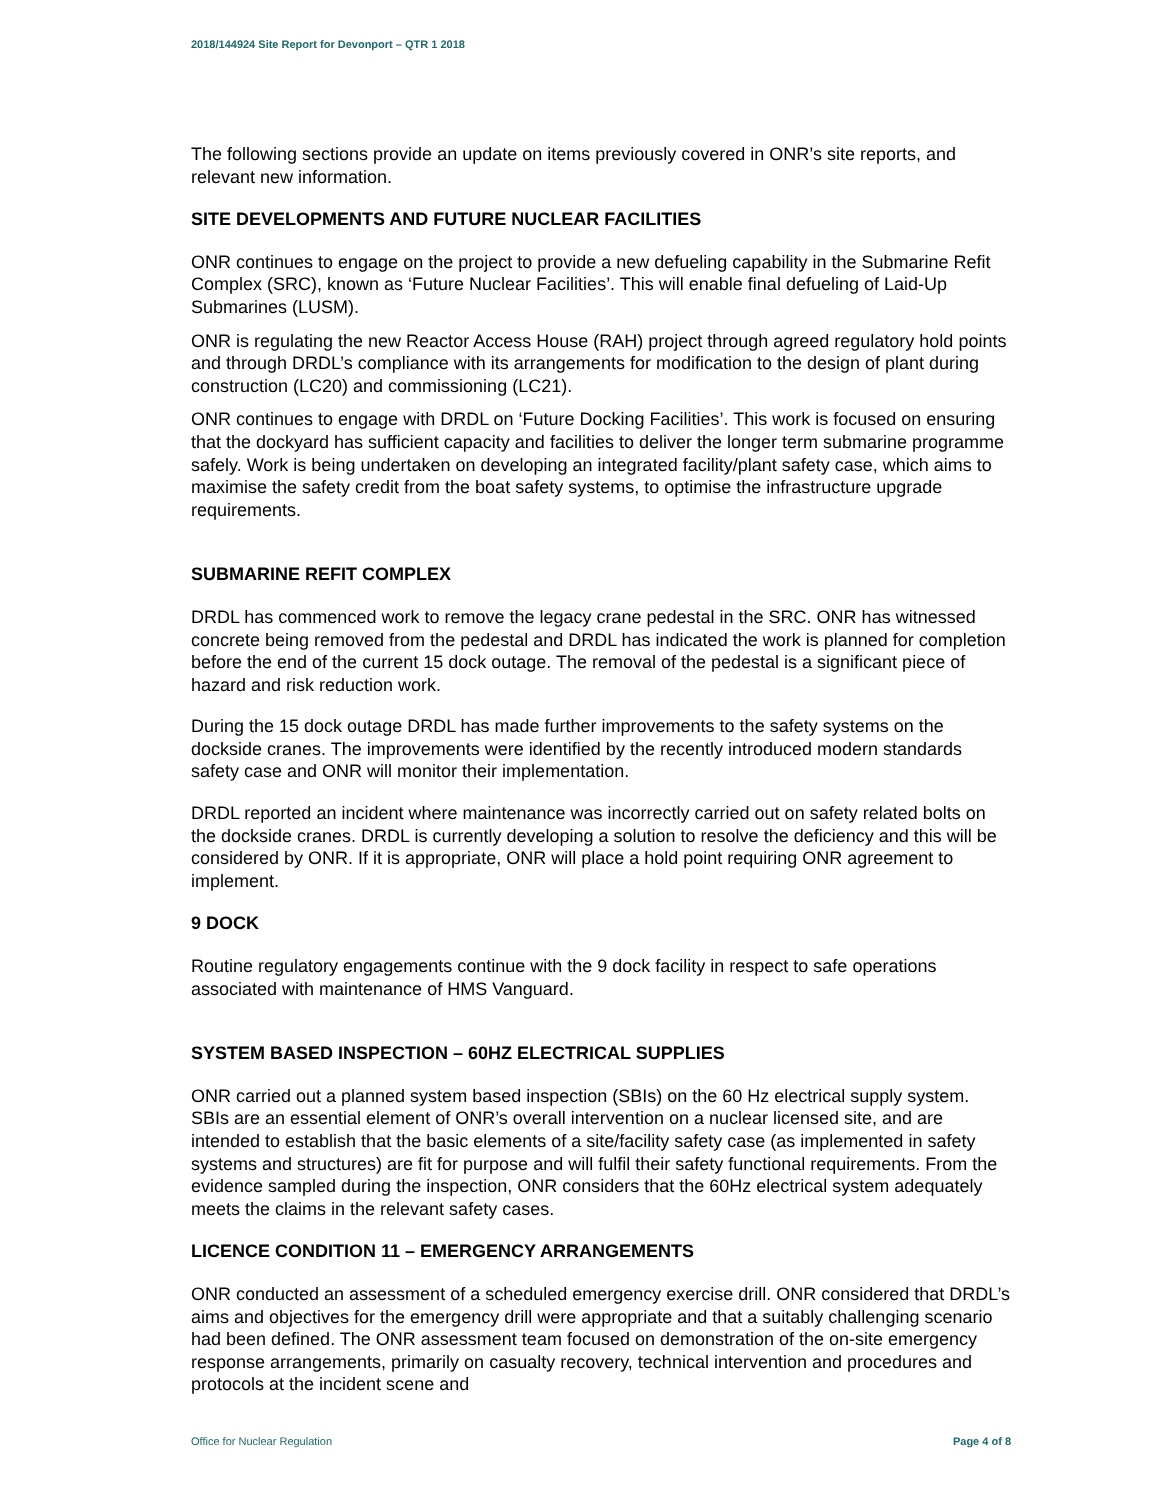2018/144924 Site Report for Devonport – QTR 1 2018
The following sections provide an update on items previously covered in ONR’s site reports, and relevant new information.
SITE DEVELOPMENTS AND FUTURE NUCLEAR FACILITIES
ONR continues to engage on the project to provide a new defueling capability in the Submarine Refit Complex (SRC), known as ‘Future Nuclear Facilities’. This will enable final defueling of Laid-Up Submarines (LUSM).
ONR is regulating the new Reactor Access House (RAH) project through agreed regulatory hold points and through DRDL’s compliance with its arrangements for modification to the design of plant during construction (LC20) and commissioning (LC21).
ONR continues to engage with DRDL on ‘Future Docking Facilities’. This work is focused on ensuring that the dockyard has sufficient capacity and facilities to deliver the longer term submarine programme safely. Work is being undertaken on developing an integrated facility/plant safety case, which aims to maximise the safety credit from the boat safety systems, to optimise the infrastructure upgrade requirements.
SUBMARINE REFIT COMPLEX
DRDL has commenced work to remove the legacy crane pedestal in the SRC. ONR has witnessed concrete being removed from the pedestal and DRDL has indicated the work is planned for completion before the end of the current 15 dock outage. The removal of the pedestal is a significant piece of hazard and risk reduction work.
During the 15 dock outage DRDL has made further improvements to the safety systems on the dockside cranes. The improvements were identified by the recently introduced modern standards safety case and ONR will monitor their implementation.
DRDL reported an incident where maintenance was incorrectly carried out on safety related bolts on the dockside cranes. DRDL is currently developing a solution to resolve the deficiency and this will be considered by ONR. If it is appropriate, ONR will place a hold point requiring ONR agreement to implement.
9 DOCK
Routine regulatory engagements continue with the 9 dock facility in respect to safe operations associated with maintenance of HMS Vanguard.
SYSTEM BASED INSPECTION – 60HZ ELECTRICAL SUPPLIES
ONR carried out a planned system based inspection (SBIs) on the 60 Hz electrical supply system. SBIs are an essential element of ONR’s overall intervention on a nuclear licensed site, and are intended to establish that the basic elements of a site/facility safety case (as implemented in safety systems and structures) are fit for purpose and will fulfil their safety functional requirements. From the evidence sampled during the inspection, ONR considers that the 60Hz electrical system adequately meets the claims in the relevant safety cases.
LICENCE CONDITION 11 – EMERGENCY ARRANGEMENTS
ONR conducted an assessment of a scheduled emergency exercise drill. ONR considered that DRDL’s aims and objectives for the emergency drill were appropriate and that a suitably challenging scenario had been defined. The ONR assessment team focused on demonstration of the on-site emergency response arrangements, primarily on casualty recovery, technical intervention and procedures and protocols at the incident scene and
Office for Nuclear Regulation Page 4 of 8